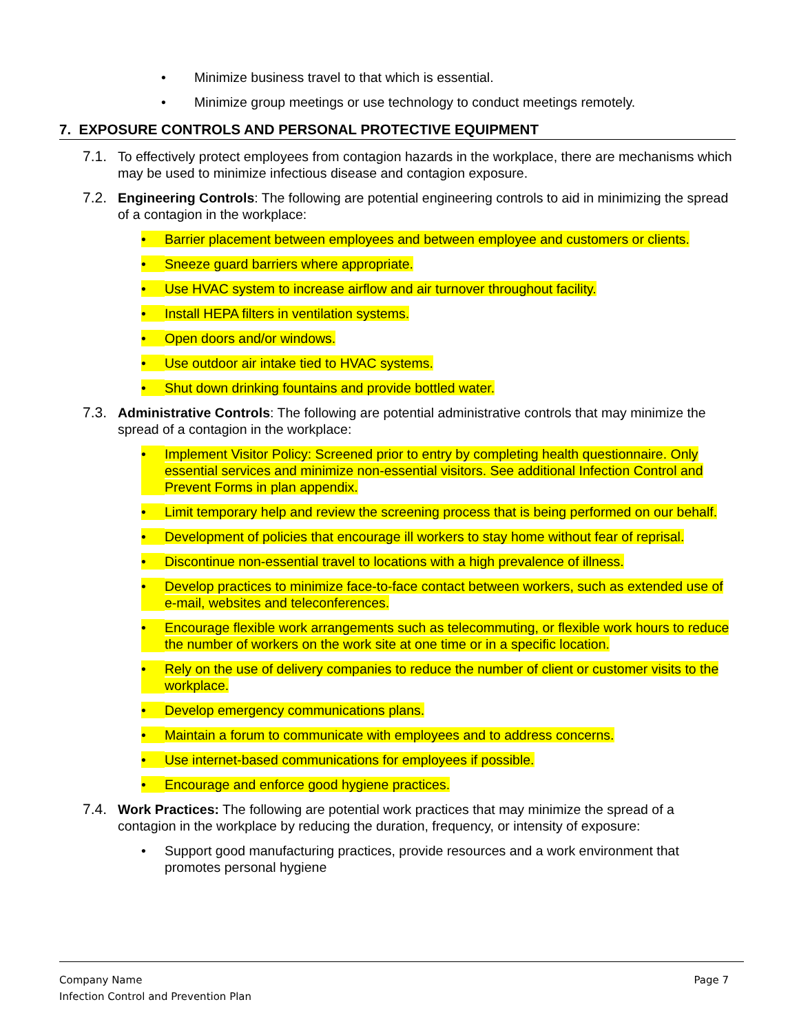• Minimize business travel to that which is essential.
• Minimize group meetings or use technology to conduct meetings remotely.
7. EXPOSURE CONTROLS AND PERSONAL PROTECTIVE EQUIPMENT
7.1. To effectively protect employees from contagion hazards in the workplace, there are mechanisms which may be used to minimize infectious disease and contagion exposure.
7.2. Engineering Controls: The following are potential engineering controls to aid in minimizing the spread of a contagion in the workplace:
• Barrier placement between employees and between employee and customers or clients.
• Sneeze guard barriers where appropriate.
• Use HVAC system to increase airflow and air turnover throughout facility.
• Install HEPA filters in ventilation systems.
• Open doors and/or windows.
• Use outdoor air intake tied to HVAC systems.
• Shut down drinking fountains and provide bottled water.
7.3. Administrative Controls: The following are potential administrative controls that may minimize the spread of a contagion in the workplace:
• Implement Visitor Policy: Screened prior to entry by completing health questionnaire. Only essential services and minimize non-essential visitors. See additional Infection Control and Prevent Forms in plan appendix.
• Limit temporary help and review the screening process that is being performed on our behalf.
• Development of policies that encourage ill workers to stay home without fear of reprisal.
• Discontinue non-essential travel to locations with a high prevalence of illness.
• Develop practices to minimize face-to-face contact between workers, such as extended use of e-mail, websites and teleconferences.
• Encourage flexible work arrangements such as telecommuting, or flexible work hours to reduce the number of workers on the work site at one time or in a specific location.
• Rely on the use of delivery companies to reduce the number of client or customer visits to the workplace.
• Develop emergency communications plans.
• Maintain a forum to communicate with employees and to address concerns.
• Use internet-based communications for employees if possible.
• Encourage and enforce good hygiene practices.
7.4. Work Practices: The following are potential work practices that may minimize the spread of a contagion in the workplace by reducing the duration, frequency, or intensity of exposure:
• Support good manufacturing practices, provide resources and a work environment that promotes personal hygiene
Company Name
Infection Control and Prevention Plan
Page 7